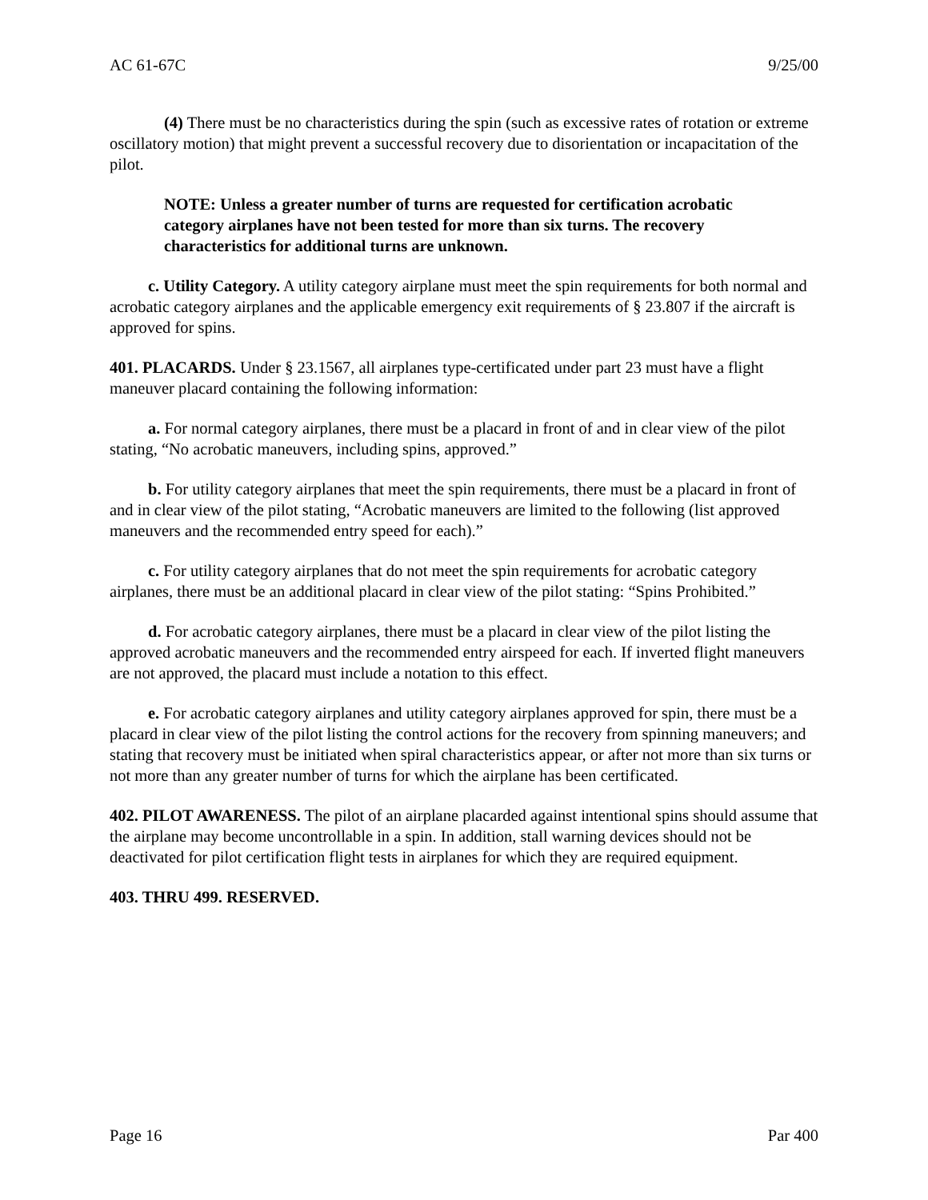AC 61-67C 9/25/00
(4) There must be no characteristics during the spin (such as excessive rates of rotation or extreme oscillatory motion) that might prevent a successful recovery due to disorientation or incapacitation of the pilot.
NOTE: Unless a greater number of turns are requested for certification acrobatic category airplanes have not been tested for more than six turns. The recovery characteristics for additional turns are unknown.
c. Utility Category. A utility category airplane must meet the spin requirements for both normal and acrobatic category airplanes and the applicable emergency exit requirements of § 23.807 if the aircraft is approved for spins.
401. PLACARDS. Under § 23.1567, all airplanes type-certificated under part 23 must have a flight maneuver placard containing the following information:
a. For normal category airplanes, there must be a placard in front of and in clear view of the pilot stating, “No acrobatic maneuvers, including spins, approved.”
b. For utility category airplanes that meet the spin requirements, there must be a placard in front of and in clear view of the pilot stating, “Acrobatic maneuvers are limited to the following (list approved maneuvers and the recommended entry speed for each).”
c. For utility category airplanes that do not meet the spin requirements for acrobatic category airplanes, there must be an additional placard in clear view of the pilot stating: “Spins Prohibited.”
d. For acrobatic category airplanes, there must be a placard in clear view of the pilot listing the approved acrobatic maneuvers and the recommended entry airspeed for each. If inverted flight maneuvers are not approved, the placard must include a notation to this effect.
e. For acrobatic category airplanes and utility category airplanes approved for spin, there must be a placard in clear view of the pilot listing the control actions for the recovery from spinning maneuvers; and stating that recovery must be initiated when spiral characteristics appear, or after not more than six turns or not more than any greater number of turns for which the airplane has been certificated.
402. PILOT AWARENESS. The pilot of an airplane placarded against intentional spins should assume that the airplane may become uncontrollable in a spin. In addition, stall warning devices should not be deactivated for pilot certification flight tests in airplanes for which they are required equipment.
403. THRU 499. RESERVED.
Page 16 Par 400